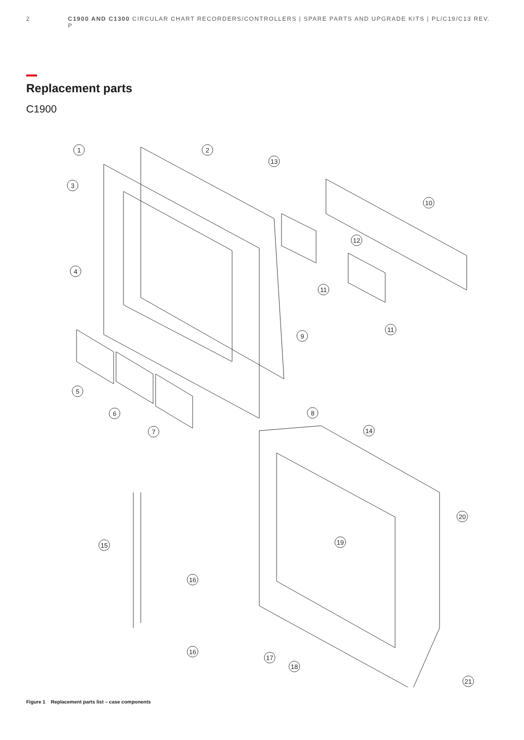2 C1900 AND C1300 CIRCULAR CHART RECORDERS/CONTROLLERS | SPARE PARTS AND UPGRADE KITS | PL/C19/C13 REV. P
Replacement parts
C1900
1
2
13
3
10
12
4
11
11
9
5
8
6
7
14
20
19
15
16
16
17
18
21
Figure 1 Replacement parts list – case components